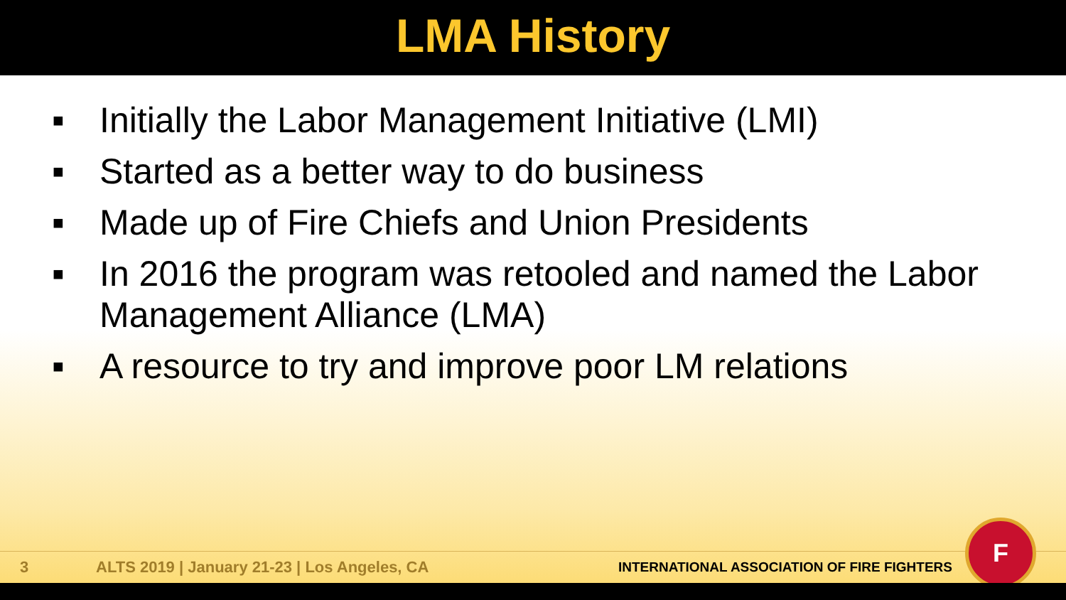LMA History
■ Initially the Labor Management Initiative (LMI)
■ Started as a better way to do business
■ Made up of Fire Chiefs and Union Presidents
■ In 2016 the program was retooled and named the Labor Management Alliance (LMA)
■ A resource to try and improve poor LM relations
3 ALTS 2019 | January 21-23 | Los Angeles, CA INTERNATIONAL ASSOCIATION OF FIRE FIGHTERS
F